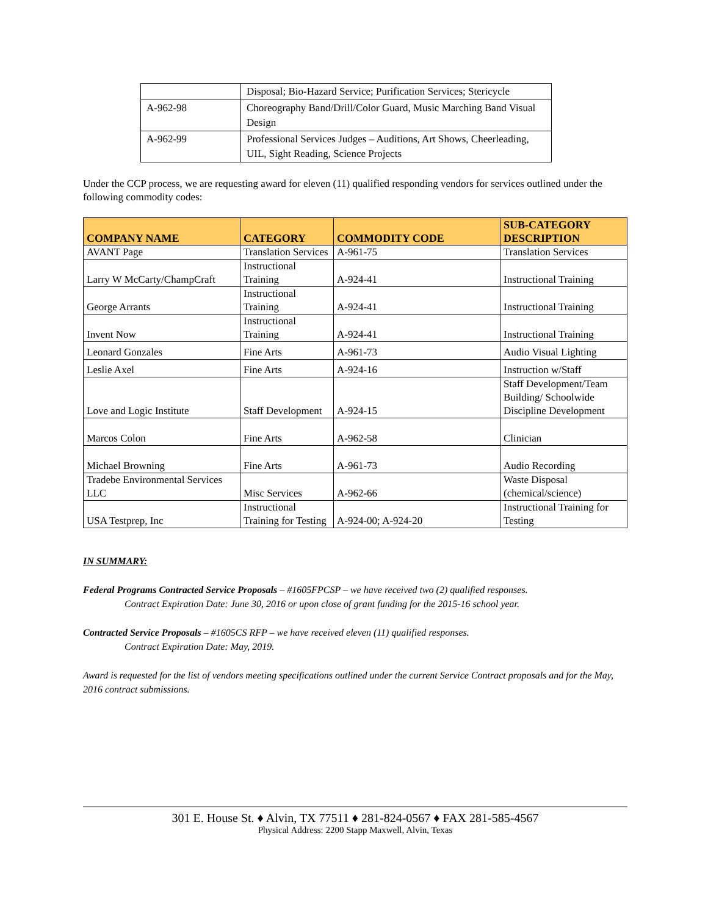| | Disposal; Bio-Hazard Service; Purification Services; Stericycle |
| A-962-98 | Choreography Band/Drill/Color Guard, Music Marching Band Visual Design |
| A-962-99 | Professional Services Judges – Auditions, Art Shows, Cheerleading, UIL, Sight Reading, Science Projects |
Under the CCP process, we are requesting award for eleven (11) qualified responding vendors for services outlined under the following commodity codes:
| COMPANY NAME | CATEGORY | COMMODITY CODE | SUB-CATEGORY DESCRIPTION |
| --- | --- | --- | --- |
| AVANT Page | Translation Services | A-961-75 | Translation Services |
| Larry W McCarty/ChampCraft | Instructional Training | A-924-41 | Instructional Training |
| George Arrants | Instructional Training | A-924-41 | Instructional Training |
| Invent Now | Instructional Training | A-924-41 | Instructional Training |
| Leonard Gonzales | Fine Arts | A-961-73 | Audio Visual Lighting |
| Leslie Axel | Fine Arts | A-924-16 | Instruction w/Staff |
| Love and Logic Institute | Staff Development | A-924-15 | Staff Development/Team Building/ Schoolwide Discipline Development |
| Marcos Colon | Fine Arts | A-962-58 | Clinician |
| Michael Browning | Fine Arts | A-961-73 | Audio Recording |
| Tradebe Environmental Services LLC | Misc Services | A-962-66 | Waste Disposal (chemical/science) |
| USA Testprep, Inc | Instructional Training for Testing | A-924-00; A-924-20 | Instructional Training for Testing |
IN SUMMARY:
Federal Programs Contracted Service Proposals – #1605FPCSP – we have received two (2) qualified responses.
Contract Expiration Date: June 30, 2016 or upon close of grant funding for the 2015-16 school year.
Contracted Service Proposals – #1605CS RFP – we have received eleven (11) qualified responses.
Contract Expiration Date: May, 2019.
Award is requested for the list of vendors meeting specifications outlined under the current Service Contract proposals and for the May, 2016 contract submissions.
301 E. House St. ♦ Alvin, TX 77511 ♦ 281-824-0567 ♦ FAX 281-585-4567
Physical Address: 2200 Stapp Maxwell, Alvin, Texas